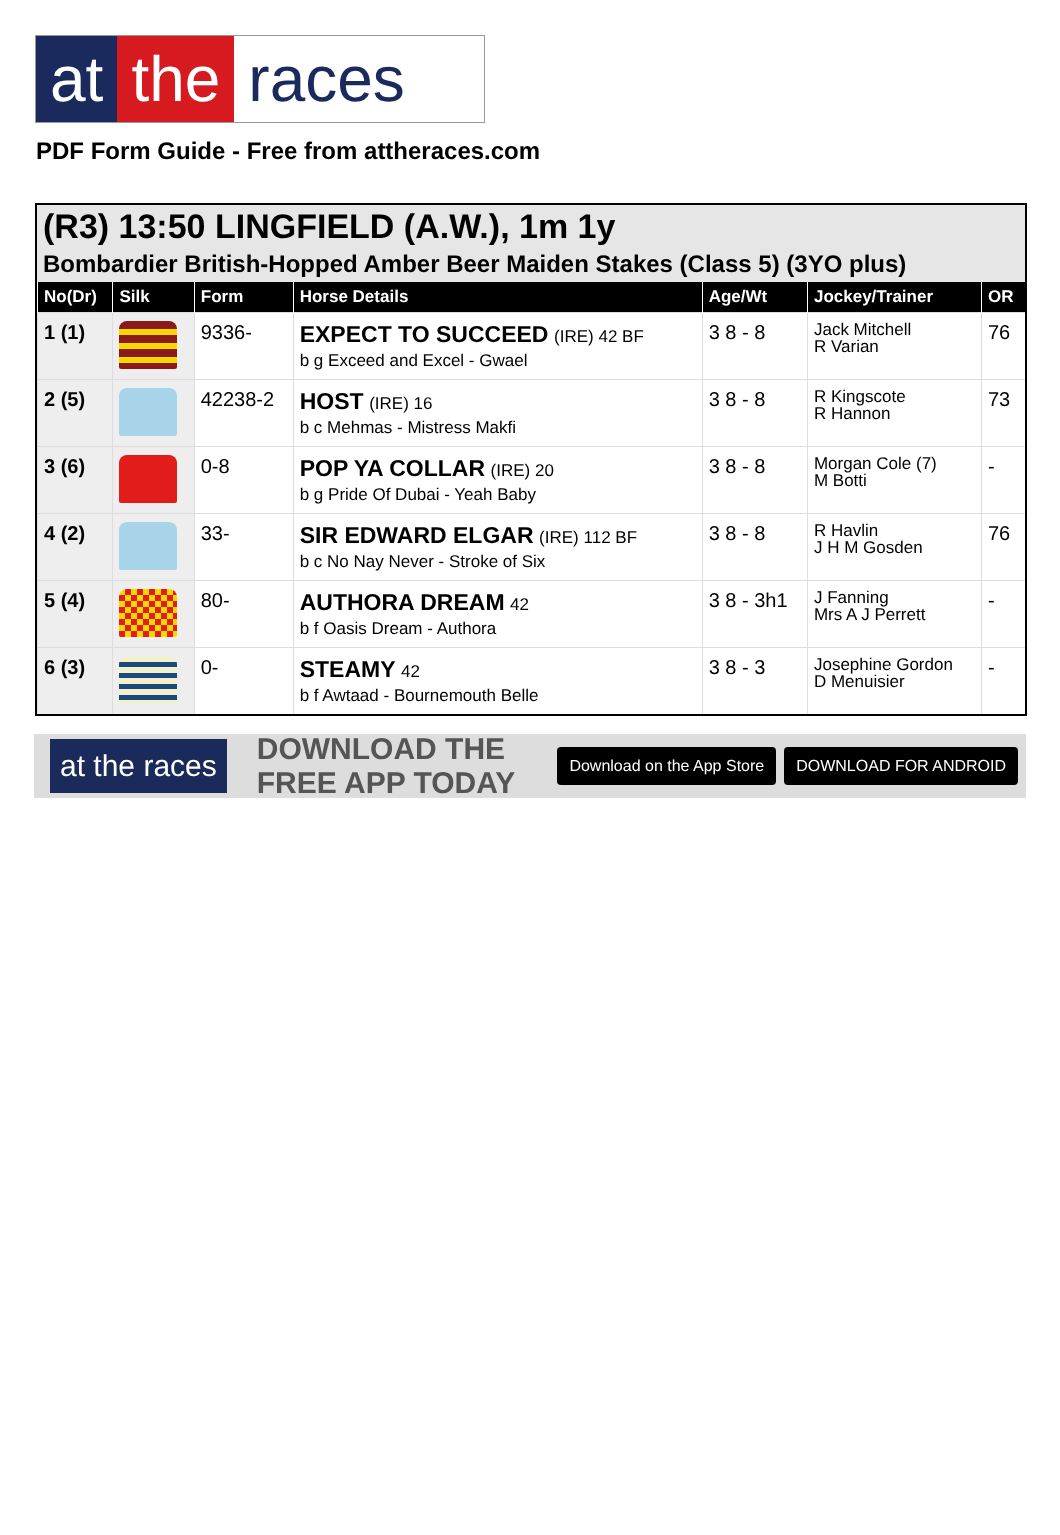at the races
PDF Form Guide - Free from attheraces.com
(R3) 13:50 LINGFIELD (A.W.), 1m 1y
Bombardier British-Hopped Amber Beer Maiden Stakes (Class 5) (3YO plus)
| No(Dr) | Silk | Form | Horse Details | Age/Wt | Jockey/Trainer | OR |
| --- | --- | --- | --- | --- | --- | --- |
| 1 (1) | | 9336- | EXPECT TO SUCCEED (IRE) 42 BF b g Exceed and Excel - Gwael | 3 8 - 8 | Jack Mitchell R Varian | 76 |
| 2 (5) | | 42238-2 | HOST (IRE) 16 b c Mehmas - Mistress Makfi | 3 8 - 8 | R Kingscote R Hannon | 73 |
| 3 (6) | | 0-8 | POP YA COLLAR (IRE) 20 b g Pride Of Dubai - Yeah Baby | 3 8 - 8 | Morgan Cole (7) M Botti | - |
| 4 (2) | | 33- | SIR EDWARD ELGAR (IRE) 112 BF b c No Nay Never - Stroke of Six | 3 8 - 8 | R Havlin J H M Gosden | 76 |
| 5 (4) | | 80- | AUTHORA DREAM 42 b f Oasis Dream - Authora | 3 8 - 3h1 | J Fanning Mrs A J Perrett | - |
| 6 (3) | | 0- | STEAMY 42 b f Awtaad - Bournemouth Belle | 3 8 - 3 | Josephine Gordon D Menuisier | - |
at the races
DOWNLOAD THE FREE APP TODAY
Download on the App Store DOWNLOAD FOR ANDROID